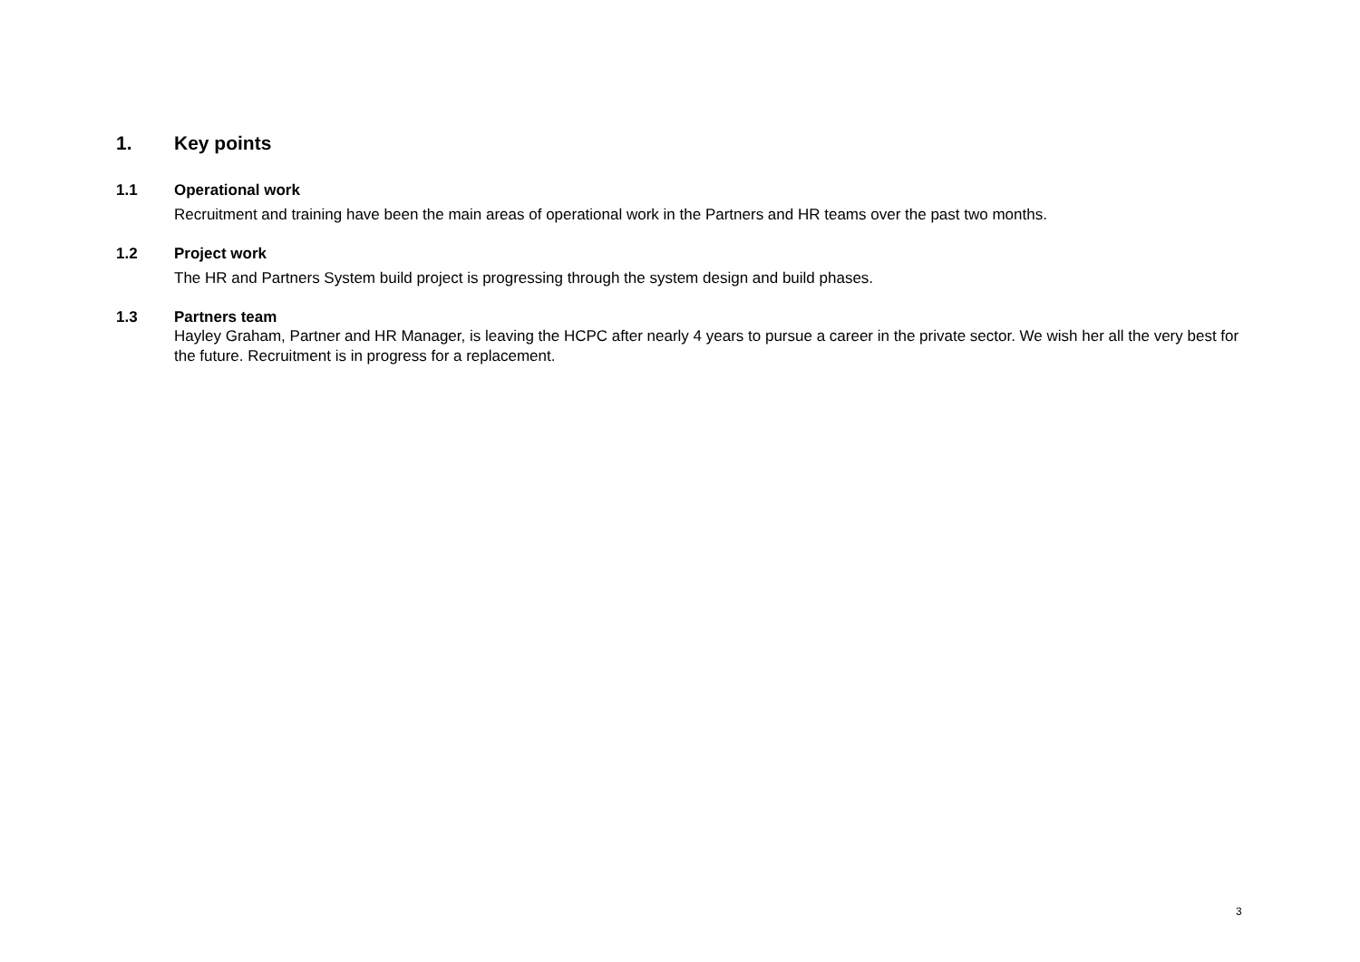1. Key points
1.1 Operational work
Recruitment and training have been the main areas of operational work in the Partners and HR teams over the past two months.
1.2 Project work
The HR and Partners System build project is progressing through the system design and build phases.
1.3 Partners team
Hayley Graham, Partner and HR Manager, is leaving the HCPC after nearly 4 years to pursue a career in the private sector. We wish her all the very best for the future. Recruitment is in progress for a replacement.
3